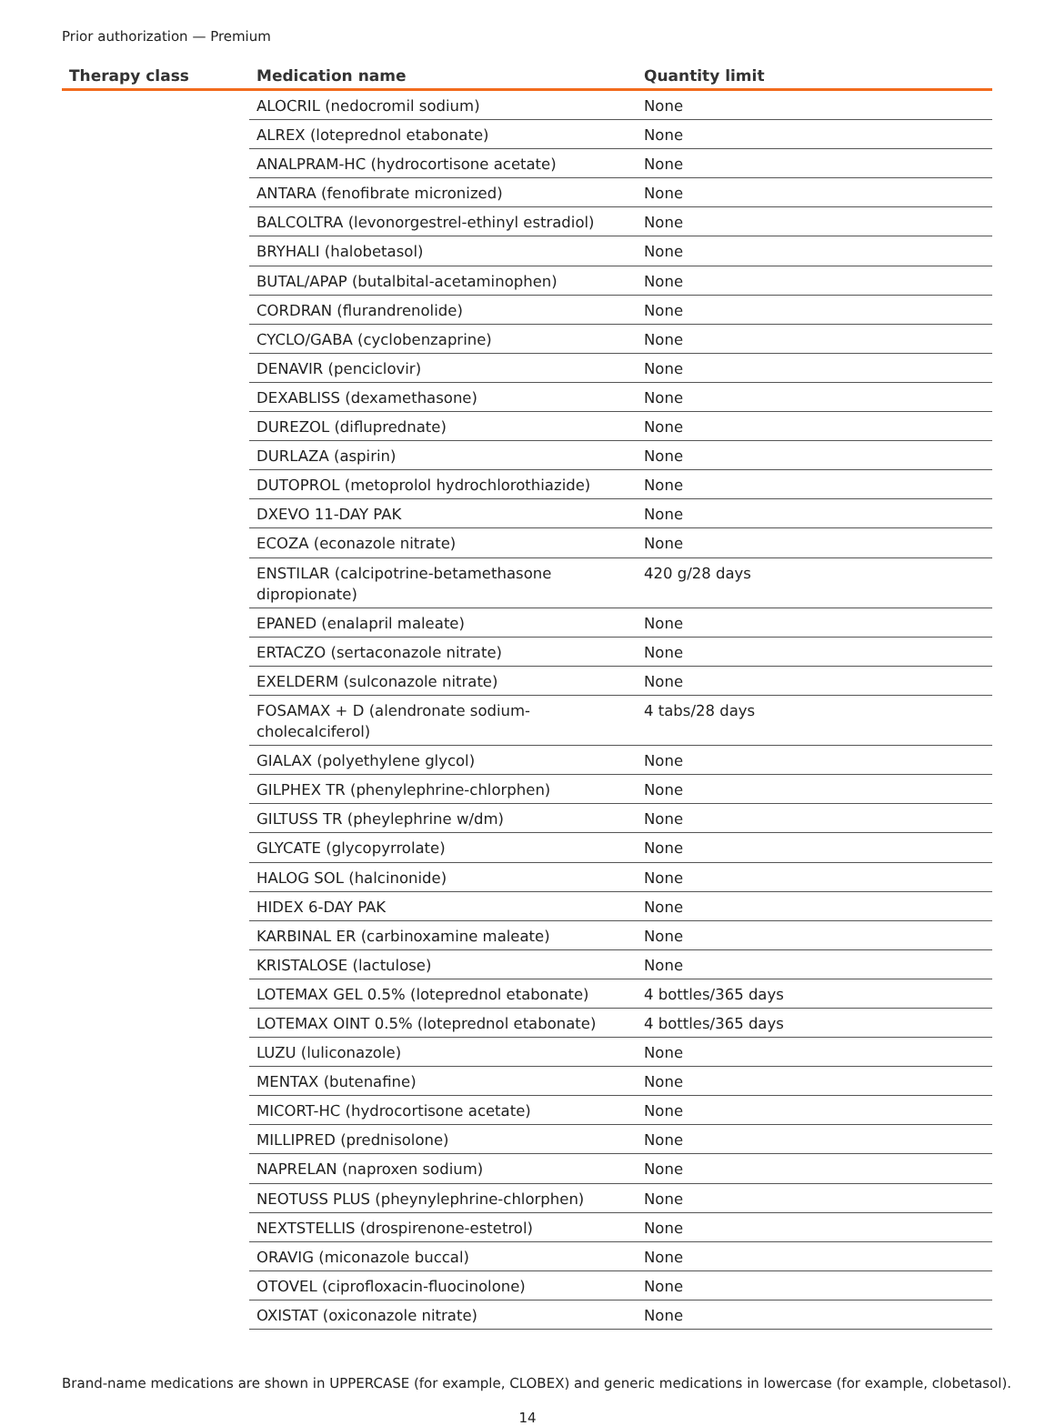Prior authorization — Premium
| Therapy class | Medication name | Quantity limit |
| --- | --- | --- |
| | ALOCRIL (nedocromil sodium) | None |
| | ALREX (loteprednol etabonate) | None |
| | ANALPRAM-HC (hydrocortisone acetate) | None |
| | ANTARA (fenofibrate micronized) | None |
| | BALCOLTRA (levonorgestrel-ethinyl estradiol) | None |
| | BRYHALI (halobetasol) | None |
| | BUTAL/APAP (butalbital-acetaminophen) | None |
| | CORDRAN (flurandrenolide) | None |
| | CYCLO/GABA (cyclobenzaprine) | None |
| | DENAVIR (penciclovir) | None |
| | DEXABLISS (dexamethasone) | None |
| | DUREZOL (difluprednate) | None |
| | DURLAZA (aspirin) | None |
| | DUTOPROL (metoprolol hydrochlorothiazide) | None |
| | DXEVO 11-DAY PAK | None |
| | ECOZA (econazole nitrate) | None |
| | ENSTILAR (calcipotrine-betamethasone dipropionate) | 420 g/28 days |
| | EPANED (enalapril maleate) | None |
| | ERTACZO (sertaconazole nitrate) | None |
| | EXELDERM (sulconazole nitrate) | None |
| | FOSAMAX + D (alendronate sodium-cholecalciferol) | 4 tabs/28 days |
| | GIALAX (polyethylene glycol) | None |
| | GILPHEX TR (phenylephrine-chlorphen) | None |
| | GILTUSS TR (pheylephrine w/dm) | None |
| | GLYCATE (glycopyrrolate) | None |
| | HALOG SOL (halcinonide) | None |
| | HIDEX 6-DAY PAK | None |
| | KARBINAL ER (carbinoxamine maleate) | None |
| | KRISTALOSE (lactulose) | None |
| | LOTEMAX GEL 0.5% (loteprednol etabonate) | 4 bottles/365 days |
| | LOTEMAX OINT 0.5% (loteprednol etabonate) | 4 bottles/365 days |
| | LUZU (luliconazole) | None |
| | MENTAX (butenafine) | None |
| | MICORT-HC (hydrocortisone acetate) | None |
| | MILLIPRED (prednisolone) | None |
| | NAPRELAN (naproxen sodium) | None |
| | NEOTUSS PLUS (pheynylephrine-chlorphen) | None |
| | NEXTSTELLIS (drospirenone-estetrol) | None |
| | ORAVIG (miconazole buccal) | None |
| | OTOVEL (ciprofloxacin-fluocinolone) | None |
| | OXISTAT (oxiconazole nitrate) | None |
Brand-name medications are shown in UPPERCASE (for example, CLOBEX) and generic medications in lowercase (for example, clobetasol).
14